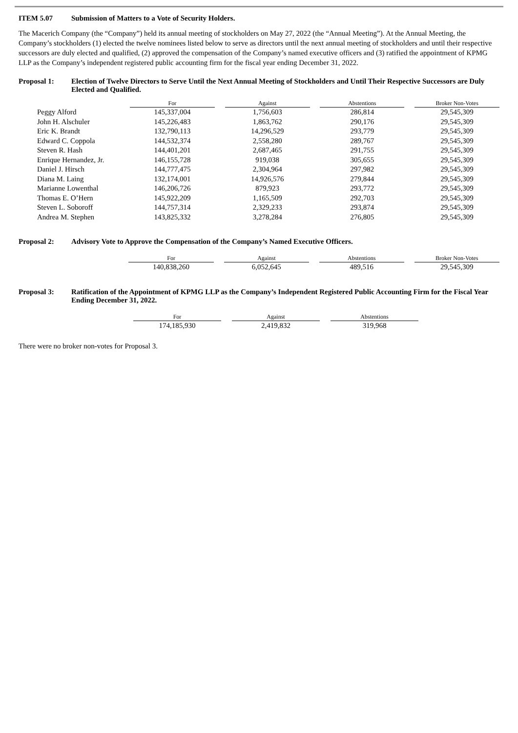ITEM 5.07 Submission of Matters to a Vote of Security Holders.
The Macerich Company (the “Company”) held its annual meeting of stockholders on May 27, 2022 (the “Annual Meeting”). At the Annual Meeting, the Company’s stockholders (1) elected the twelve nominees listed below to serve as directors until the next annual meeting of stockholders and until their respective successors are duly elected and qualified, (2) approved the compensation of the Company’s named executive officers and (3) ratified the appointment of KPMG LLP as the Company’s independent registered public accounting firm for the fiscal year ending December 31, 2022.
Proposal 1: Election of Twelve Directors to Serve Until the Next Annual Meeting of Stockholders and Until Their Respective Successors are Duly Elected and Qualified.
| | | For | | Against | | Abstentions | | Broker Non-Votes |
| Peggy Alford | | 145,337,004 | | 1,756,603 | | 286,814 | | 29,545,309 |
| John H. Alschuler | | 145,226,483 | | 1,863,762 | | 290,176 | | 29,545,309 |
| Eric K. Brandt | | 132,790,113 | | 14,296,529 | | 293,779 | | 29,545,309 |
| Edward C. Coppola | | 144,532,374 | | 2,558,280 | | 289,767 | | 29,545,309 |
| Steven R. Hash | | 144,401,201 | | 2,687,465 | | 291,755 | | 29,545,309 |
| Enrique Hernandez, Jr. | | 146,155,728 | | 919,038 | | 305,655 | | 29,545,309 |
| Daniel J. Hirsch | | 144,777,475 | | 2,304,964 | | 297,982 | | 29,545,309 |
| Diana M. Laing | | 132,174,001 | | 14,926,576 | | 279,844 | | 29,545,309 |
| Marianne Lowenthal | | 146,206,726 | | 879,923 | | 293,772 | | 29,545,309 |
| Thomas E. O’Hern | | 145,922,209 | | 1,165,509 | | 292,703 | | 29,545,309 |
| Steven L. Soboroff | | 144,757,314 | | 2,329,233 | | 293,874 | | 29,545,309 |
| Andrea M. Stephen | | 143,825,332 | | 3,278,284 | | 276,805 | | 29,545,309 |
Proposal 2: Advisory Vote to Approve the Compensation of the Company’s Named Executive Officers.
| | | For | | Against | | Abstentions | | Broker Non-Votes |
| | | 140,838,260 | | 6,052,645 | | 489,516 | | 29,545,309 |
Proposal 3: Ratification of the Appointment of KPMG LLP as the Company’s Independent Registered Public Accounting Firm for the Fiscal Year Ending December 31, 2022.
| | | For | | Against | | Abstentions |
| | | 174,185,930 | | 2,419,832 | | 319,968 |
There were no broker non-votes for Proposal 3.